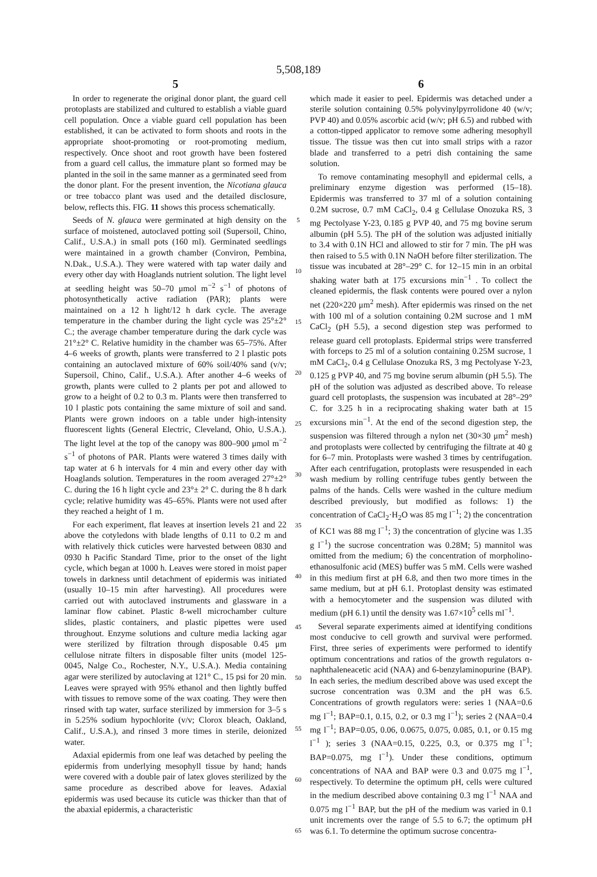5,508,189
5
In order to regenerate the original donor plant, the guard cell protoplasts are stabilized and cultured to establish a viable guard cell population. Once a viable guard cell population has been established, it can be activated to form shoots and roots in the appropriate shoot-promoting or root-promoting medium, respectively. Once shoot and root growth have been fostered from a guard cell callus, the immature plant so formed may be planted in the soil in the same manner as a germinated seed from the donor plant. For the present invention, the Nicotiana glauca or tree tobacco plant was used and the detailed disclosure, below, reflects this. FIG. 11 shows this process schematically.
Seeds of N. glauca were germinated at high density on the surface of moistened, autoclaved potting soil (Supersoil, Chino, Calif., U.S.A.) in small pots (160 ml). Germinated seedlings were maintained in a growth chamber (Conviron, Pembina, N.Dak., U.S.A.). They were watered with tap water daily and every other day with Hoaglands nutrient solution. The light level at seedling height was 50–70 μmol m<sup>−2</sup> s<sup>−1</sup> of photons of photosynthetically active radiation (PAR); plants were maintained on a 12 h light/12 h dark cycle. The average temperature in the chamber during the light cycle was 25°±2° C.; the average chamber temperature during the dark cycle was 21°±2° C. Relative humidity in the chamber was 65–75%. After 4–6 weeks of growth, plants were transferred to 2 l plastic pots containing an autoclaved mixture of 60% soil/40% sand (v/v; Supersoil, Chino, Calif., U.S.A.). After another 4–6 weeks of growth, plants were culled to 2 plants per pot and allowed to grow to a height of 0.2 to 0.3 m. Plants were then transferred to 10 l plastic pots containing the same mixture of soil and sand. Plants were grown indoors on a table under high-intensity fluorescent lights (General Electric, Cleveland, Ohio, U.S.A.). The light level at the top of the canopy was 800–900 μmol m<sup>−2</sup> s<sup>−1</sup> of photons of PAR. Plants were watered 3 times daily with tap water at 6 h intervals for 4 min and every other day with Hoaglands solution. Temperatures in the room averaged 27°±2° C. during the 16 h light cycle and 23°± 2° C. during the 8 h dark cycle; relative humidity was 45–65%. Plants were not used after they reached a height of 1 m.
For each experiment, flat leaves at insertion levels 21 and 22 above the cotyledons with blade lengths of 0.11 to 0.2 m and with relatively thick cuticles were harvested between 0830 and 0930 h Pacific Standard Time, prior to the onset of the light cycle, which began at 1000 h. Leaves were stored in moist paper towels in darkness until detachment of epidermis was initiated (usually 10–15 min after harvesting). All procedures were carried out with autoclaved instruments and glassware in a laminar flow cabinet. Plastic 8-well microchamber culture slides, plastic containers, and plastic pipettes were used throughout. Enzyme solutions and culture media lacking agar were sterilized by filtration through disposable 0.45 μm cellulose nitrate filters in disposable filter units (model 125-0045, Nalge Co., Rochester, N.Y., U.S.A.). Media containing agar were sterilized by autoclaving at 121° C., 15 psi for 20 min. Leaves were sprayed with 95% ethanol and then lightly buffed with tissues to remove some of the wax coating. They were then rinsed with tap water, surface sterilized by immersion for 3–5 s in 5.25% sodium hypochlorite (v/v; Clorox bleach, Oakland, Calif., U.S.A.), and rinsed 3 more times in sterile, deionized water.
Adaxial epidermis from one leaf was detached by peeling the epidermis from underlying mesophyll tissue by hand; hands were covered with a double pair of latex gloves sterilized by the same procedure as described above for leaves. Adaxial epidermis was used because its cuticle was thicker than that of the abaxial epidermis, a characteristic
5
10
15
20
25
30
35
40
45
50
55
60
65
6
which made it easier to peel. Epidermis was detached under a sterile solution containing 0.5% polyvinylpyrrolidone 40 (w/v; PVP 40) and 0.05% ascorbic acid (w/v; pH 6.5) and rubbed with a cotton-tipped applicator to remove some adhering mesophyll tissue. The tissue was then cut into small strips with a razor blade and transferred to a petri dish containing the same solution.
To remove contaminating mesophyll and epidermal cells, a preliminary enzyme digestion was performed (15–18). Epidermis was transferred to 37 ml of a solution containing 0.2M sucrose, 0.7 mM CaCl<sub>2</sub>, 0.4 g Cellulase Onozuka RS, 3 mg Pectolyase Y-23, 0.185 g PVP 40, and 75 mg bovine serum albumin (pH 5.5). The pH of the solution was adjusted initially to 3.4 with 0.1N HCl and allowed to stir for 7 min. The pH was then raised to 5.5 with 0.1N NaOH before filter sterilization. The tissue was incubated at 28°–29° C. for 12–15 min in an orbital shaking water bath at 175 excursions min<sup>−1</sup> . To collect the cleaned epidermis, the flask contents were poured over a nylon net (220×220 μm<sup>2</sup> mesh). After epidermis was rinsed on the net with 100 ml of a solution containing 0.2M sucrose and 1 mM CaCl<sub>2</sub> (pH 5.5), a second digestion step was performed to release guard cell protoplasts. Epidermal strips were transferred with forceps to 25 ml of a solution containing 0.25M sucrose, 1 mM CaCl<sub>2</sub>, 0.4 g Cellulase Onozuka RS, 3 mg Pectolyase Y-23, 0.125 g PVP 40, and 75 mg bovine serum albumin (pH 5.5). The pH of the solution was adjusted as described above. To release guard cell protoplasts, the suspension was incubated at 28°–29° C. for 3.25 h in a reciprocating shaking water bath at 15 excursions min<sup>−1</sup>. At the end of the second digestion step, the suspension was filtered through a nylon net (30×30 μm<sup>2</sup> mesh) and protoplasts were collected by centrifuging the filtrate at 40 g for 6–7 min. Protoplasts were washed 3 times by centrifugation. After each centrifugation, protoplasts were resuspended in each wash medium by rolling centrifuge tubes gently between the palms of the hands. Cells were washed in the culture medium described previously, but modified as follows: 1) the concentration of CaCl<sub>2</sub>·H<sub>2</sub>O was 85 mg l<sup>−1</sup>; 2) the concentration of KC1 was 88 mg l<sup>−1</sup>; 3) the concentration of glycine was 1.35 g l<sup>−1</sup>) the sucrose concentration was 0.28M; 5) mannitol was omitted from the medium; 6) the concentration of morpholino-ethanosulfonic acid (MES) buffer was 5 mM. Cells were washed in this medium first at pH 6.8, and then two more times in the same medium, but at pH 6.1. Protoplast density was estimated with a hemocytometer and the suspension was diluted with medium (pH 6.1) until the density was 1.67×10<sup>5</sup> cells ml<sup>−1</sup>.
Several separate experiments aimed at identifying conditions most conducive to cell growth and survival were performed. First, three series of experiments were performed to identify optimum concentrations and ratios of the growth regulators α-naphthaleneacetic acid (NAA) and 6-benzylaminopurine (BAP). In each series, the medium described above was used except the sucrose concentration was 0.3M and the pH was 6.5. Concentrations of growth regulators were: series 1 (NAA=0.6 mg l<sup>−1</sup>; BAP=0.1, 0.15, 0.2, or 0.3 mg l<sup>−1</sup>); series 2 (NAA=0.4 mg l<sup>−1</sup>; BAP=0.05, 0.06, 0.0675, 0.075, 0.085, 0.1, or 0.15 mg l<sup>−1</sup> ); series 3 (NAA=0.15, 0.225, 0.3, or 0.375 mg l<sup>−1</sup>; BAP=0.075, mg l<sup>−1</sup>). Under these conditions, optimum concentrations of NAA and BAP were 0.3 and 0.075 mg l<sup>−1</sup>, respectively. To determine the optimum pH, cells were cultured in the medium described above containing 0.3 mg l<sup>−1</sup> NAA and 0.075 mg l<sup>−1</sup> BAP, but the pH of the medium was varied in 0.1 unit increments over the range of 5.5 to 6.7; the optimum pH was 6.1. To determine the optimum sucrose concentra-